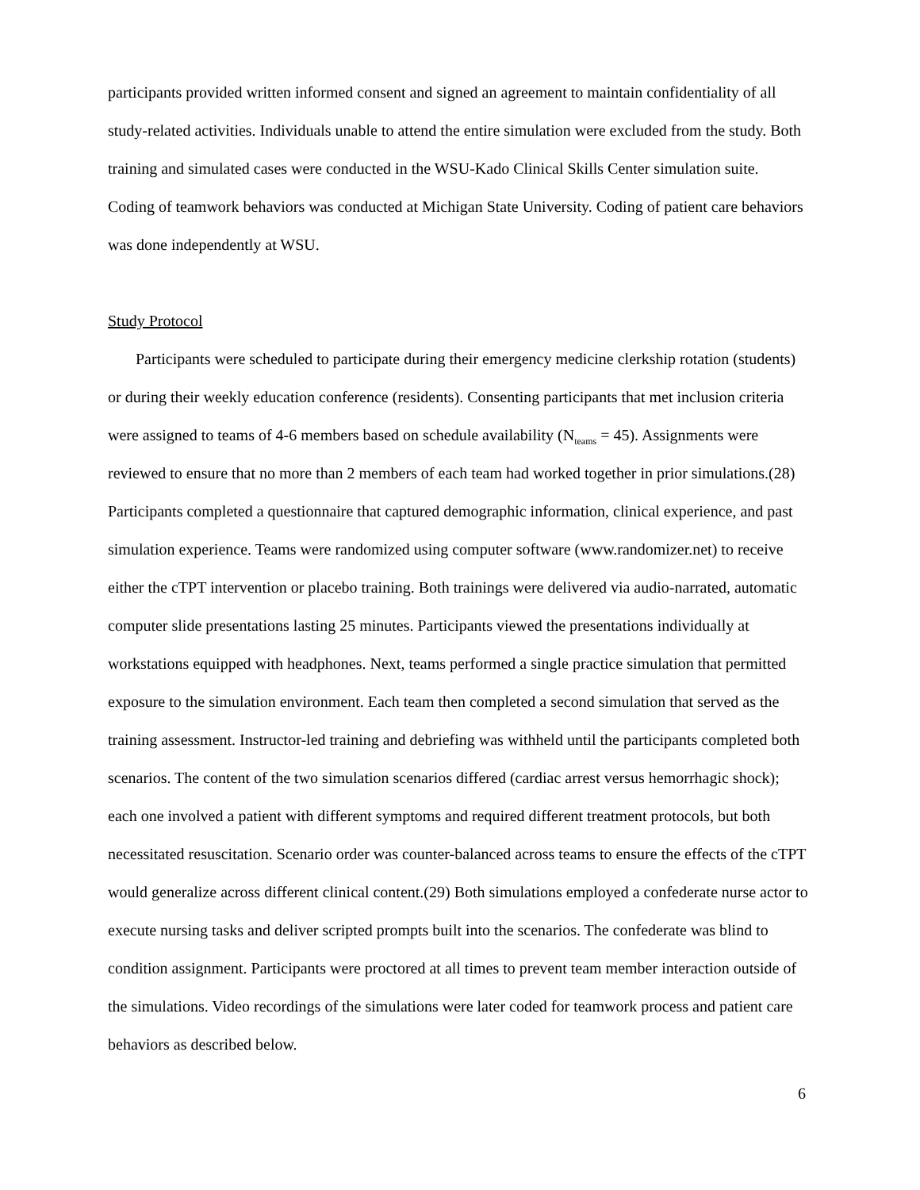participants provided written informed consent and signed an agreement to maintain confidentiality of all study-related activities. Individuals unable to attend the entire simulation were excluded from the study. Both training and simulated cases were conducted in the WSU-Kado Clinical Skills Center simulation suite. Coding of teamwork behaviors was conducted at Michigan State University. Coding of patient care behaviors was done independently at WSU.
Study Protocol
Participants were scheduled to participate during their emergency medicine clerkship rotation (students) or during their weekly education conference (residents). Consenting participants that met inclusion criteria were assigned to teams of 4-6 members based on schedule availability (N<sub>teams</sub> = 45). Assignments were reviewed to ensure that no more than 2 members of each team had worked together in prior simulations.(28) Participants completed a questionnaire that captured demographic information, clinical experience, and past simulation experience. Teams were randomized using computer software (www.randomizer.net) to receive either the cTPT intervention or placebo training. Both trainings were delivered via audio-narrated, automatic computer slide presentations lasting 25 minutes. Participants viewed the presentations individually at workstations equipped with headphones. Next, teams performed a single practice simulation that permitted exposure to the simulation environment. Each team then completed a second simulation that served as the training assessment. Instructor-led training and debriefing was withheld until the participants completed both scenarios. The content of the two simulation scenarios differed (cardiac arrest versus hemorrhagic shock); each one involved a patient with different symptoms and required different treatment protocols, but both necessitated resuscitation. Scenario order was counter-balanced across teams to ensure the effects of the cTPT would generalize across different clinical content.(29) Both simulations employed a confederate nurse actor to execute nursing tasks and deliver scripted prompts built into the scenarios. The confederate was blind to condition assignment. Participants were proctored at all times to prevent team member interaction outside of the simulations. Video recordings of the simulations were later coded for teamwork process and patient care behaviors as described below.
6